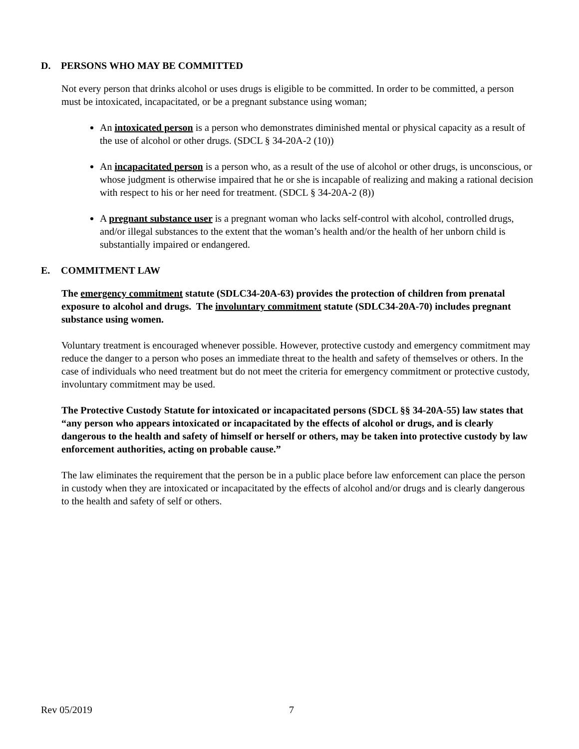D. PERSONS WHO MAY BE COMMITTED
Not every person that drinks alcohol or uses drugs is eligible to be committed. In order to be committed, a person must be intoxicated, incapacitated, or be a pregnant substance using woman;
An intoxicated person is a person who demonstrates diminished mental or physical capacity as a result of the use of alcohol or other drugs. (SDCL § 34-20A-2 (10))
An incapacitated person is a person who, as a result of the use of alcohol or other drugs, is unconscious, or whose judgment is otherwise impaired that he or she is incapable of realizing and making a rational decision with respect to his or her need for treatment. (SDCL § 34-20A-2 (8))
A pregnant substance user is a pregnant woman who lacks self-control with alcohol, controlled drugs, and/or illegal substances to the extent that the woman’s health and/or the health of her unborn child is substantially impaired or endangered.
E. COMMITMENT LAW
The emergency commitment statute (SDLC34-20A-63) provides the protection of children from prenatal exposure to alcohol and drugs. The involuntary commitment statute (SDLC34-20A-70) includes pregnant substance using women.
Voluntary treatment is encouraged whenever possible. However, protective custody and emergency commitment may reduce the danger to a person who poses an immediate threat to the health and safety of themselves or others. In the case of individuals who need treatment but do not meet the criteria for emergency commitment or protective custody, involuntary commitment may be used.
The Protective Custody Statute for intoxicated or incapacitated persons (SDCL §§ 34-20A-55) law states that “any person who appears intoxicated or incapacitated by the effects of alcohol or drugs, and is clearly dangerous to the health and safety of himself or herself or others, may be taken into protective custody by law enforcement authorities, acting on probable cause.”
The law eliminates the requirement that the person be in a public place before law enforcement can place the person in custody when they are intoxicated or incapacitated by the effects of alcohol and/or drugs and is clearly dangerous to the health and safety of self or others.
Rev 05/2019 7